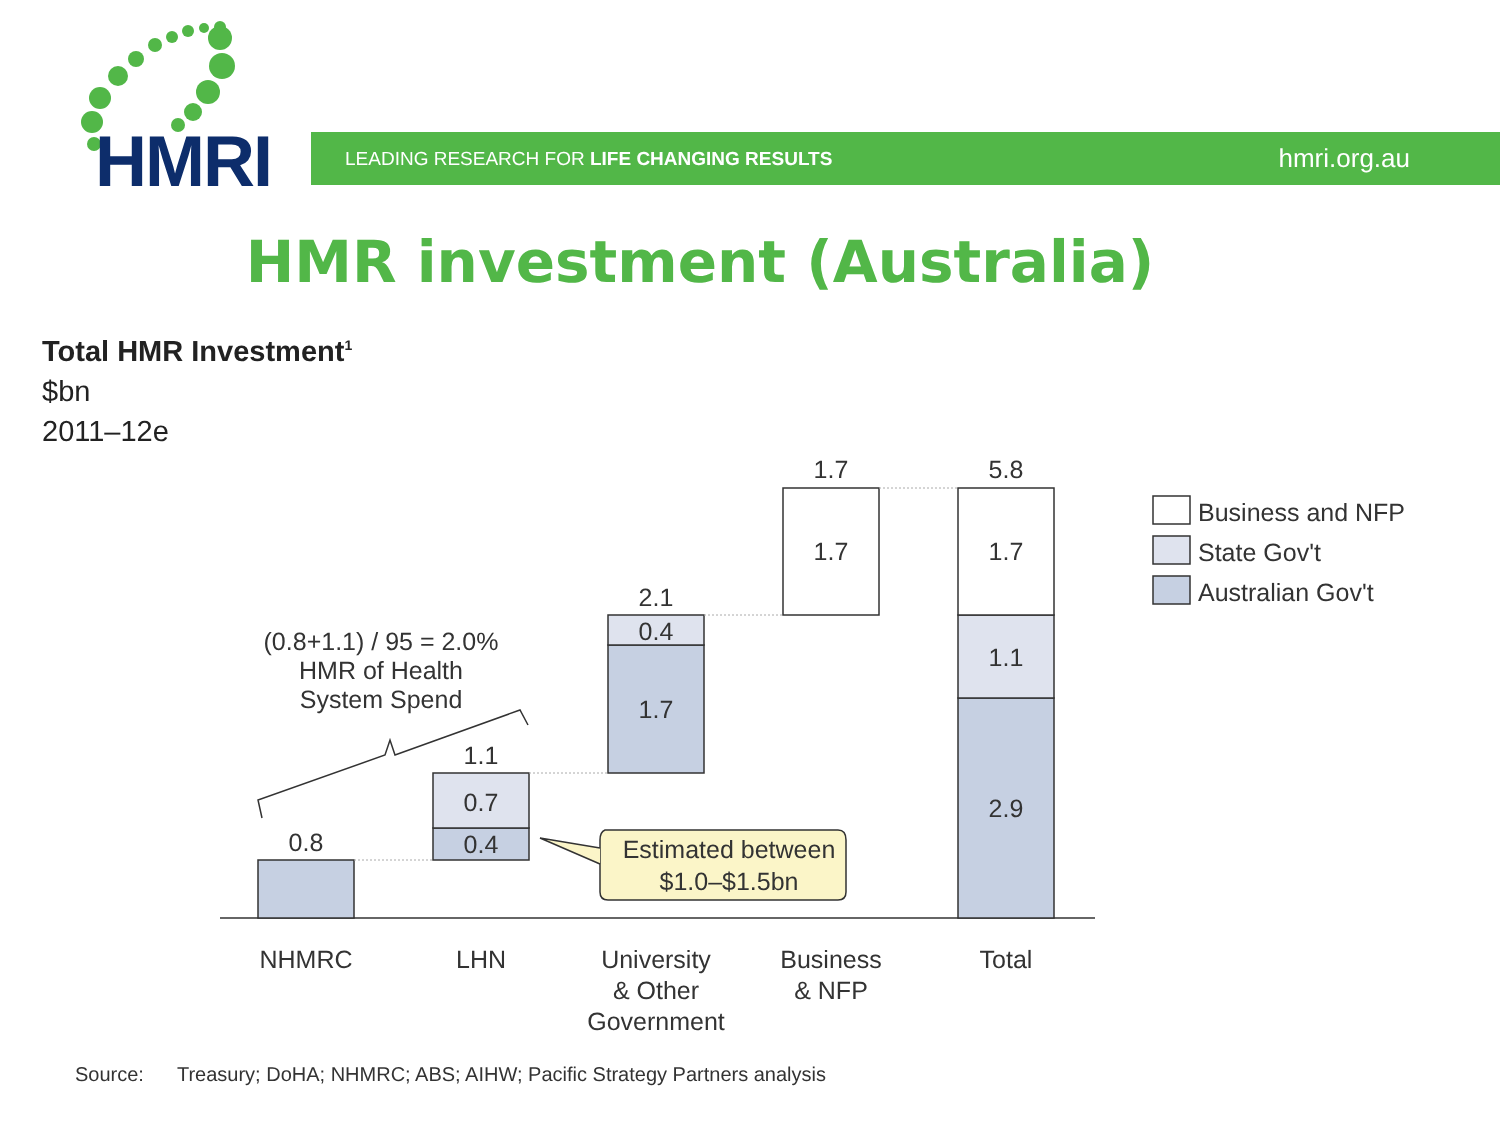HMRI LEADING RESEARCH FOR LIFE CHANGING RESULTS hmri.org.au
HMR investment (Australia)
Total HMR Investment<sup>1</sup>
$bn
2011–12e
0.8
1.1
0.7
0.4
2.1
0.4
1.7
1.7
1.7
5.8
1.7
1.1
2.9
(0.8+1.1) / 95 = 2.0%
HMR of Health
System Spend
Estimated between
$1.0–$1.5bn
NHMRC
LHN
University
& Other
Government
Business
& NFP
Total
Business and NFP
State Gov't
Australian Gov't
Source: Treasury; DoHA; NHMRC; ABS; AIHW; Pacific Strategy Partners analysis